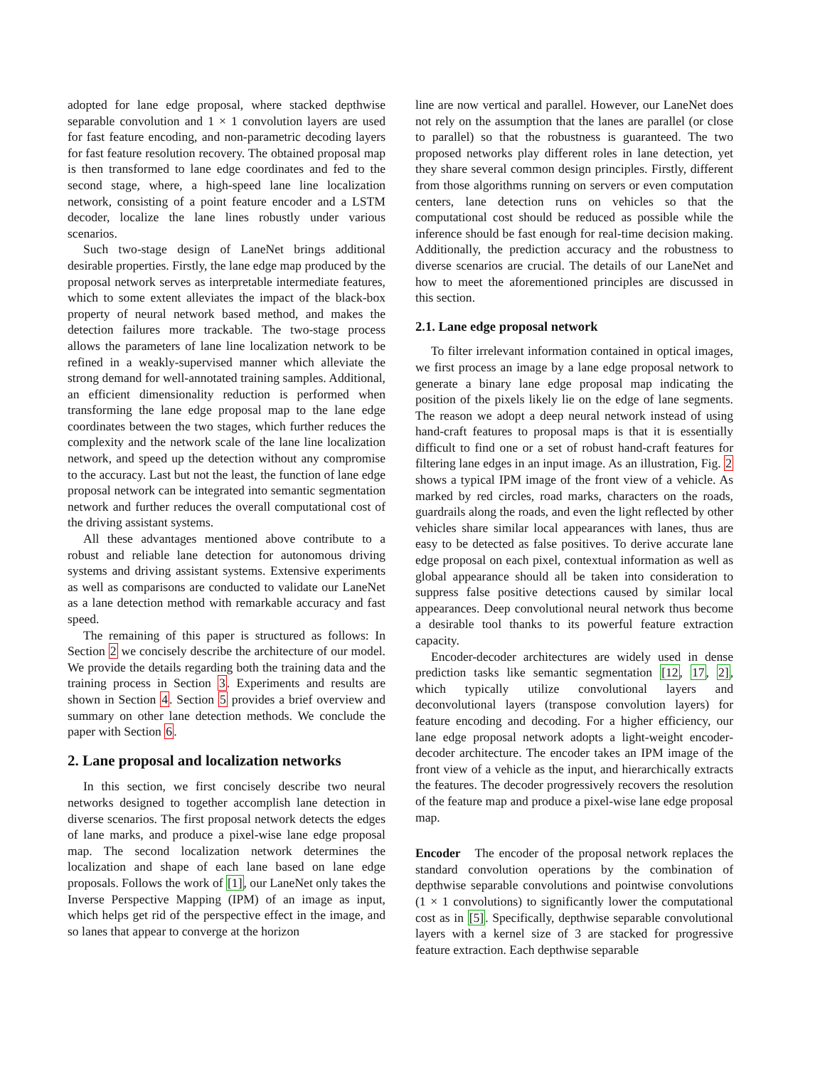adopted for lane edge proposal, where stacked depthwise separable convolution and 1 × 1 convolution layers are used for fast feature encoding, and non-parametric decoding layers for fast feature resolution recovery. The obtained proposal map is then transformed to lane edge coordinates and fed to the second stage, where, a high-speed lane line localization network, consisting of a point feature encoder and a LSTM decoder, localize the lane lines robustly under various scenarios.
Such two-stage design of LaneNet brings additional desirable properties. Firstly, the lane edge map produced by the proposal network serves as interpretable intermediate features, which to some extent alleviates the impact of the black-box property of neural network based method, and makes the detection failures more trackable. The two-stage process allows the parameters of lane line localization network to be refined in a weakly-supervised manner which alleviate the strong demand for well-annotated training samples. Additional, an efficient dimensionality reduction is performed when transforming the lane edge proposal map to the lane edge coordinates between the two stages, which further reduces the complexity and the network scale of the lane line localization network, and speed up the detection without any compromise to the accuracy. Last but not the least, the function of lane edge proposal network can be integrated into semantic segmentation network and further reduces the overall computational cost of the driving assistant systems.
All these advantages mentioned above contribute to a robust and reliable lane detection for autonomous driving systems and driving assistant systems. Extensive experiments as well as comparisons are conducted to validate our LaneNet as a lane detection method with remarkable accuracy and fast speed.
The remaining of this paper is structured as follows: In Section 2 we concisely describe the architecture of our model. We provide the details regarding both the training data and the training process in Section 3. Experiments and results are shown in Section 4. Section 5 provides a brief overview and summary on other lane detection methods. We conclude the paper with Section 6.
2. Lane proposal and localization networks
In this section, we first concisely describe two neural networks designed to together accomplish lane detection in diverse scenarios. The first proposal network detects the edges of lane marks, and produce a pixel-wise lane edge proposal map. The second localization network determines the localization and shape of each lane based on lane edge proposals. Follows the work of [1], our LaneNet only takes the Inverse Perspective Mapping (IPM) of an image as input, which helps get rid of the perspective effect in the image, and so lanes that appear to converge at the horizon
line are now vertical and parallel. However, our LaneNet does not rely on the assumption that the lanes are parallel (or close to parallel) so that the robustness is guaranteed. The two proposed networks play different roles in lane detection, yet they share several common design principles. Firstly, different from those algorithms running on servers or even computation centers, lane detection runs on vehicles so that the computational cost should be reduced as possible while the inference should be fast enough for real-time decision making. Additionally, the prediction accuracy and the robustness to diverse scenarios are crucial. The details of our LaneNet and how to meet the aforementioned principles are discussed in this section.
2.1. Lane edge proposal network
To filter irrelevant information contained in optical images, we first process an image by a lane edge proposal network to generate a binary lane edge proposal map indicating the position of the pixels likely lie on the edge of lane segments. The reason we adopt a deep neural network instead of using hand-craft features to proposal maps is that it is essentially difficult to find one or a set of robust hand-craft features for filtering lane edges in an input image. As an illustration, Fig. 2 shows a typical IPM image of the front view of a vehicle. As marked by red circles, road marks, characters on the roads, guardrails along the roads, and even the light reflected by other vehicles share similar local appearances with lanes, thus are easy to be detected as false positives. To derive accurate lane edge proposal on each pixel, contextual information as well as global appearance should all be taken into consideration to suppress false positive detections caused by similar local appearances. Deep convolutional neural network thus become a desirable tool thanks to its powerful feature extraction capacity.
Encoder-decoder architectures are widely used in dense prediction tasks like semantic segmentation [12, 17, 2], which typically utilize convolutional layers and deconvolutional layers (transpose convolution layers) for feature encoding and decoding. For a higher efficiency, our lane edge proposal network adopts a light-weight encoder-decoder architecture. The encoder takes an IPM image of the front view of a vehicle as the input, and hierarchically extracts the features. The decoder progressively recovers the resolution of the feature map and produce a pixel-wise lane edge proposal map.
Encoder The encoder of the proposal network replaces the standard convolution operations by the combination of depthwise separable convolutions and pointwise convolutions (1 × 1 convolutions) to significantly lower the computational cost as in [5]. Specifically, depthwise separable convolutional layers with a kernel size of 3 are stacked for progressive feature extraction. Each depthwise separable